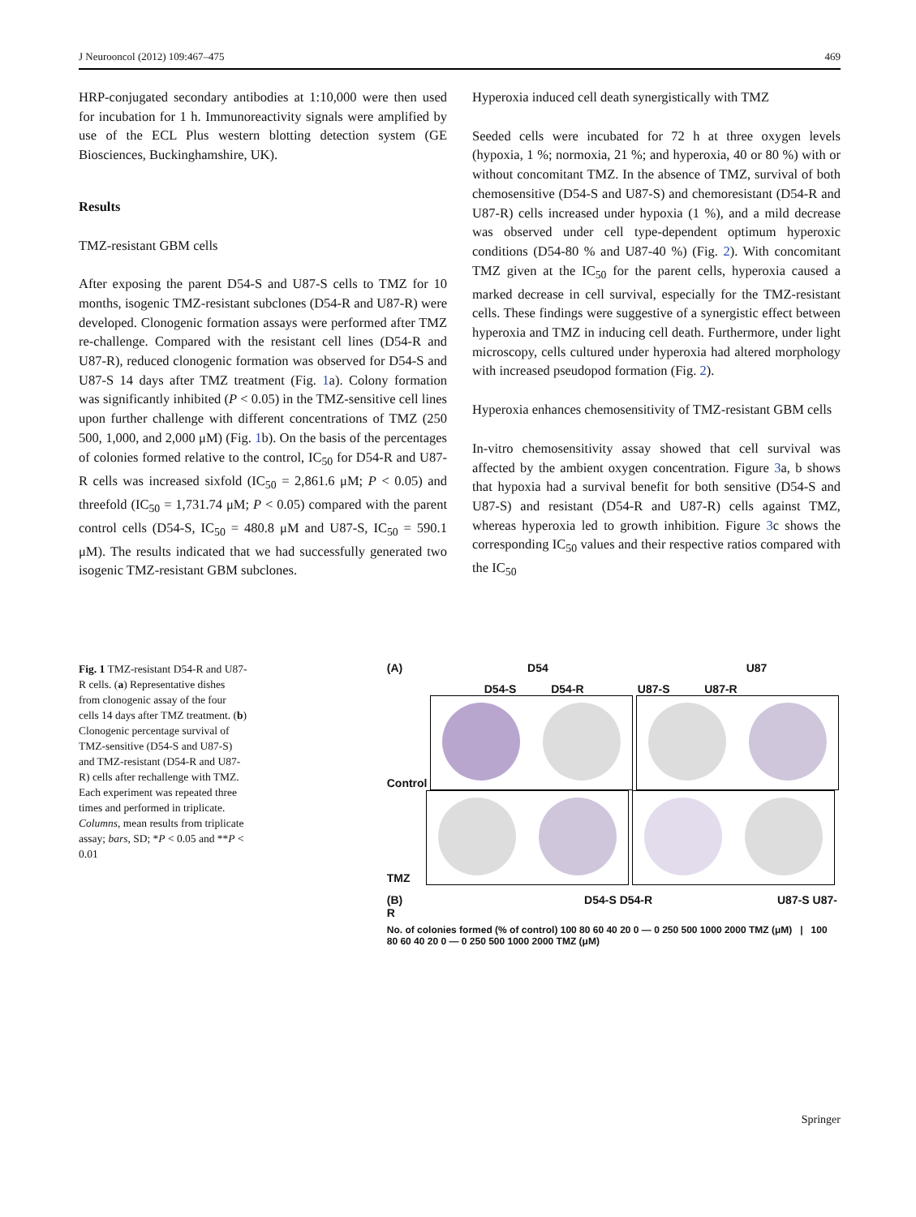J Neurooncol (2012) 109:467–475 469
HRP-conjugated secondary antibodies at 1:10,000 were then used for incubation for 1 h. Immunoreactivity signals were amplified by use of the ECL Plus western blotting detection system (GE Biosciences, Buckinghamshire, UK).
Results
TMZ-resistant GBM cells
After exposing the parent D54-S and U87-S cells to TMZ for 10 months, isogenic TMZ-resistant subclones (D54-R and U87-R) were developed. Clonogenic formation assays were performed after TMZ re-challenge. Compared with the resistant cell lines (D54-R and U87-R), reduced clonogenic formation was observed for D54-S and U87-S 14 days after TMZ treatment (Fig. 1a). Colony formation was significantly inhibited (P < 0.05) in the TMZ-sensitive cell lines upon further challenge with different concentrations of TMZ (250 500, 1,000, and 2,000 μM) (Fig. 1b). On the basis of the percentages of colonies formed relative to the control, IC<sub>50</sub> for D54-R and U87-R cells was increased sixfold (IC<sub>50</sub> = 2,861.6 μM; P < 0.05) and threefold (IC<sub>50</sub> = 1,731.74 μM; P < 0.05) compared with the parent control cells (D54-S, IC<sub>50</sub> = 480.8 μM and U87-S, IC<sub>50</sub> = 590.1 μM). The results indicated that we had successfully generated two isogenic TMZ-resistant GBM subclones.
Hyperoxia induced cell death synergistically with TMZ
Seeded cells were incubated for 72 h at three oxygen levels (hypoxia, 1 %; normoxia, 21 %; and hyperoxia, 40 or 80 %) with or without concomitant TMZ. In the absence of TMZ, survival of both chemosensitive (D54-S and U87-S) and chemoresistant (D54-R and U87-R) cells increased under hypoxia (1 %), and a mild decrease was observed under cell type-dependent optimum hyperoxic conditions (D54-80 % and U87-40 %) (Fig. 2). With concomitant TMZ given at the IC<sub>50</sub> for the parent cells, hyperoxia caused a marked decrease in cell survival, especially for the TMZ-resistant cells. These findings were suggestive of a synergistic effect between hyperoxia and TMZ in inducing cell death. Furthermore, under light microscopy, cells cultured under hyperoxia had altered morphology with increased pseudopod formation (Fig. 2).
Hyperoxia enhances chemosensitivity of TMZ-resistant GBM cells
In-vitro chemosensitivity assay showed that cell survival was affected by the ambient oxygen concentration. Figure 3a, b shows that hypoxia had a survival benefit for both sensitive (D54-S and U87-S) and resistant (D54-R and U87-R) cells against TMZ, whereas hyperoxia led to growth inhibition. Figure 3c shows the corresponding IC<sub>50</sub> values and their respective ratios compared with the IC<sub>50</sub>
Fig. 1 TMZ-resistant D54-R and U87-R cells. (a) Representative dishes from clonogenic assay of the four cells 14 days after TMZ treatment. (b) Clonogenic percentage survival of TMZ-sensitive (D54-S and U87-S) and TMZ-resistant (D54-R and U87-R) cells after rechallenge with TMZ. Each experiment was repeated three times and performed in triplicate. Columns, mean results from triplicate assay; bars, SD; *P < 0.05 and **P < 0.01
(A) D54 U87
D54-S D54-R U87-S U87-R
Control
TMZ
(B) D54-S D54-R U87-S U87-R
No. of colonies formed (% of control) 100 80 60 40 20 0 — 0 250 500 1000 2000 TMZ (μM) | 100 80 60 40 20 0 — 0 250 500 1000 2000 TMZ (μM)
Springer